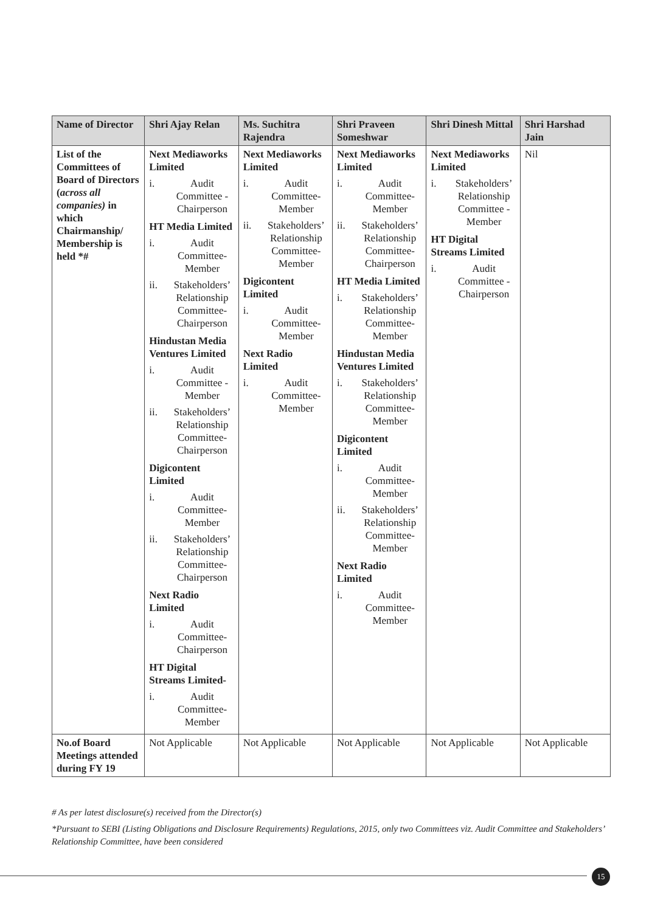| Name of Director | Shri Ajay Relan | Ms. Suchitra Rajendra | Shri Praveen Someshwar | Shri Dinesh Mittal | Shri Harshad Jain |
| --- | --- | --- | --- | --- | --- |
| List of the Committees of Board of Directors ( across all companies) in which Chairmanship/ Membership is held *# | Next Mediaworks Limited i. Audit Committee - Chairperson HT Media Limited i. Audit Committee- Member ii. Stakeholders’ Relationship Committee- Chairperson Hindustan Media Ventures Limited i. Audit Committee - Member ii. Stakeholders’ Relationship Committee- Chairperson Digicontent Limited i. Audit Committee- Member ii. Stakeholders’ Relationship Committee- Chairperson Next Radio Limited i. Audit Committee- Chairperson HT Digital Streams Limited- i. Audit Committee- Member | Next Mediaworks Limited i. Audit Committee- Member ii. Stakeholders’ Relationship Committee- Member Digicontent Limited i. Audit Committee- Member Next Radio Limited i. Audit Committee- Member | Next Mediaworks Limited i. Audit Committee- Member ii. Stakeholders’ Relationship Committee- Chairperson HT Media Limited i. Stakeholders’ Relationship Committee- Member Hindustan Media Ventures Limited i. Stakeholders’ Relationship Committee- Member Digicontent Limited i. Audit Committee- Member ii. Stakeholders’ Relationship Committee- Member Next Radio Limited i. Audit Committee- Member | Next Mediaworks Limited i. Stakeholders’ Relationship Committee - Member HT Digital Streams Limited i. Audit Committee - Chairperson | Nil |
| No.of Board Meetings attended during FY 19 | Not Applicable | Not Applicable | Not Applicable | Not Applicable | Not Applicable |
# As per latest disclosure(s) received from the Director(s)
*Pursuant to SEBI (Listing Obligations and Disclosure Requirements) Regulations, 2015, only two Committees viz. Audit Committee and Stakeholders’ Relationship Committee, have been considered
15